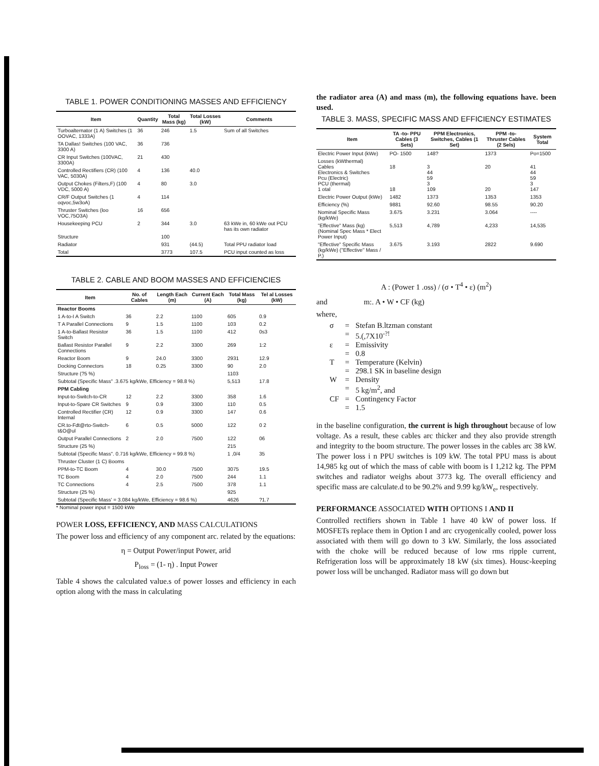TABLE 1. POWER CONDITIONING MASSES AND EFFICIENCY
| Item | Quantity | Total Mass (kg) | Total Losses (kW) | Comments |
| --- | --- | --- | --- | --- |
| Turboalternator (1 A) Switches (1 OOVAC, 1333A) | 36 | 246 | 1.5 | Sum of all Switches |
| TA Dallas! Switches (100 VAC, 3300 A) | 36 | 736 | | |
| CR Input Switches (100VAC, 3300A) | 21 | 430 | | |
| Controlled Rectifiers (CR) (100 VAC, 5030A) | 4 | 136 | 40.0 | |
| Output Chokes (Filters,F) (100 VDC, 5000 A) | 4 | 80 | 3.0 | |
| CR/F Output Switches (1 oqvoc,5w3oA) | 4 | 114 | | |
| Thruster Switches (loo VOC,75O3A) | 16 | 656 | | |
| Housekeeping PCU | 2 | 344 | 3.0 | 63 kWe in, 60 kWe out PCU has its own radiator |
| Structure | | 100 | | |
| Radiator | | 931 | (44.5) | Total PPU radiator load |
| Total | | 3773 | 107.5 | PCU input counted as loss |
TABLE 2. CABLE AND BOOM MASSES AND EFFICIENCIES
| Item | No. of Cables | Length Each (m) | Current Each (A) | Total Mass (kg) | Tel al Losses (kW) |
| --- | --- | --- | --- | --- | --- |
| Reactor Booms | | | | | |
| 1 A-to-I A Switch | 36 | 2.2 | 1100 | 605 | 0.9 |
| T A Parallel Connections | 9 | 1.5 | 1100 | 103 | 0.2 |
| 1 A-to-Ballast Resistor Switch | 36 | 1.5 | 1100 | 412 | 0s3 |
| Ballast Resistor Parallel Connections | 9 | 2.2 | 3300 | 269 | 1:2 |
| Reactor Boom | 9 | 24.0 | 3300 | 2931 | 12.9 |
| Docking Connectors | 18 | 0.25 | 3300 | 90 | 2.0 |
| Structure (?5 %) | | | | 1103 | |
| Subtotal (Specific Mass" .3.675 kg/kWe, Efficiency = 98.8 %) | | | | 5,513 | 17.8 |
| PPM Cabling | | | | | |
| Input-to-Switch-to-CR | 12 | 2.2 | 3300 | 358 | 1.6 |
| Input-to-Spare CR Switches | 9 | 0.9 | 3300 | 110 | 0.5 |
| Controlled Rectifier (CR) Internal | 12 | 0.9 | 3300 | 147 | 0.6 |
| CR.to-Fdt@rto-Switch-t&O@ul | 6 | 0.5 | 5000 | 122 | 0 2 |
| Output Parallel Connections | 2 | 2.0 | 7500 | 122 | 06 |
| Structure (25 %) | | | | 215 | |
| Subtotal (Specific Mass". 0.716 kg/kWe, Efficiency = 99.8 %) | | | | 1 ,0/4 | 35 |
| Thruster Cluster (1 C) Booms | | | | | |
| PPM-to-TC Boom | 4 | 30.0 | 7500 | 3075 | 19.5 |
| TC Boom | 4 | 2.0 | 7500 | 244 | 1.1 |
| TC Connections | 4 | 2.5 | 7500 | 378 | 1.1 |
| Structure (25 %) | | | | 925 | |
| Subtotal (Specific Mass' = 3.084 kg/kWe, Efficiency = 98.6 %) | | | | 4626 | ?1.7 |
* Nominal power input = 1500 kWe
POWER LOSS, EFFICIENCY, AND MASS CALCULATIONS
The power loss and efficiency of any component arc. related by the equations:
η = Output Power/input Power, arid
P<sub>loss</sub> = (1- η) . Input Power
Table 4 shows the calculated value.s of power losses and efficiency in each option along with the mass in calculating
the radiator area (A) and mass (m), the following equations have. been used.
TABLE 3. MASS, SPECIFIC MASS AND EFFICIENCY ESTIMATES
| Item | TA -to- PPU Cables (3 Sets) | PPM Electronics, Switches, Cables (1 Set) | PPM -to- Thruster Cables (2 Sels) | System Total |
| --- | --- | --- | --- | --- |
| Electric Power Input (kWe) | PO- 1500 | 148? | 1373 | Po=1500 |
| Losses (kWthermal) Cables Electronics & Switches Pcu (Electric) PCU (thermal) 1 otal | 18 18 | 3 44 59 3 109 | 20 20 | 41 44 59 3 147 |
| Electric Power Output (kWe) | 1482 | 1373 | 1353 | 1353 |
| Efficiency (%) | 9881 | 92.60 | 98.55 | 90.20 |
| Nominal Specific Mass (kg/kWe) | 3.675 | 3.231 | 3.064 | ---- |
| "Effective" Mass (kg) (Nominal Spec Mass * Elect Power Input) | 5,513 | 4,789 | 4,233 | 14,535 |
| "Effective" Specific Mass (kg/kWe) ("Effective" Mass / P.) | 3.675 | 3.193 | 2822 | 9.690 |
A : (Power 1 .oss) / (σ • T<sup>4</sup> • ε) (m<sup>2</sup>)
and m:. A • W • CF (kg)
where,
| σ | = | Stefan B.ltzman constant |
| | = | 5.(,7X10<sup>-?!</sup> |
| ε | = | Emissivity |
| | = | 0.8 |
| T | = | Temperature (Kelvin) |
| | = | 298.1 SK in baseline design |
| W | = | Density |
| | = | 5 kg/m<sup>2</sup>, and |
| CF | = | Contingency Factor |
| | = | 1.5 |
in the baseline configuration, the current is high throughout because of low voltage. As a result, these cables arc thicker and they also provide strength and integrity to the boom structure. The power losses in the cables arc 38 kW. The power loss i n PPU switches is 109 kW. The total PPU mass is about 14,985 kg out of which the mass of cable with boom is I 1,212 kg. The PPM switches and radiator weighs about 3773 kg. The overall efficiency and specific mass are calculate.d to be 90.2% and 9.99 kg/kW<sub>e</sub>, respectively.
PERFORMANCE ASSOCIATED WITH OPTIONS I AND II
Controlled rectifiers shown in Table 1 have 40 kW of power loss. If MOSFETs replace them in Option I and arc cryogenically cooled, power loss associated with them will go down to 3 kW. Similarly, the loss associated with the choke will be reduced because of low rms ripple current, Refrigeration loss will be approximately 18 kW (six times). Housc-keeping power loss will be unchanged. Radiator mass will go down but